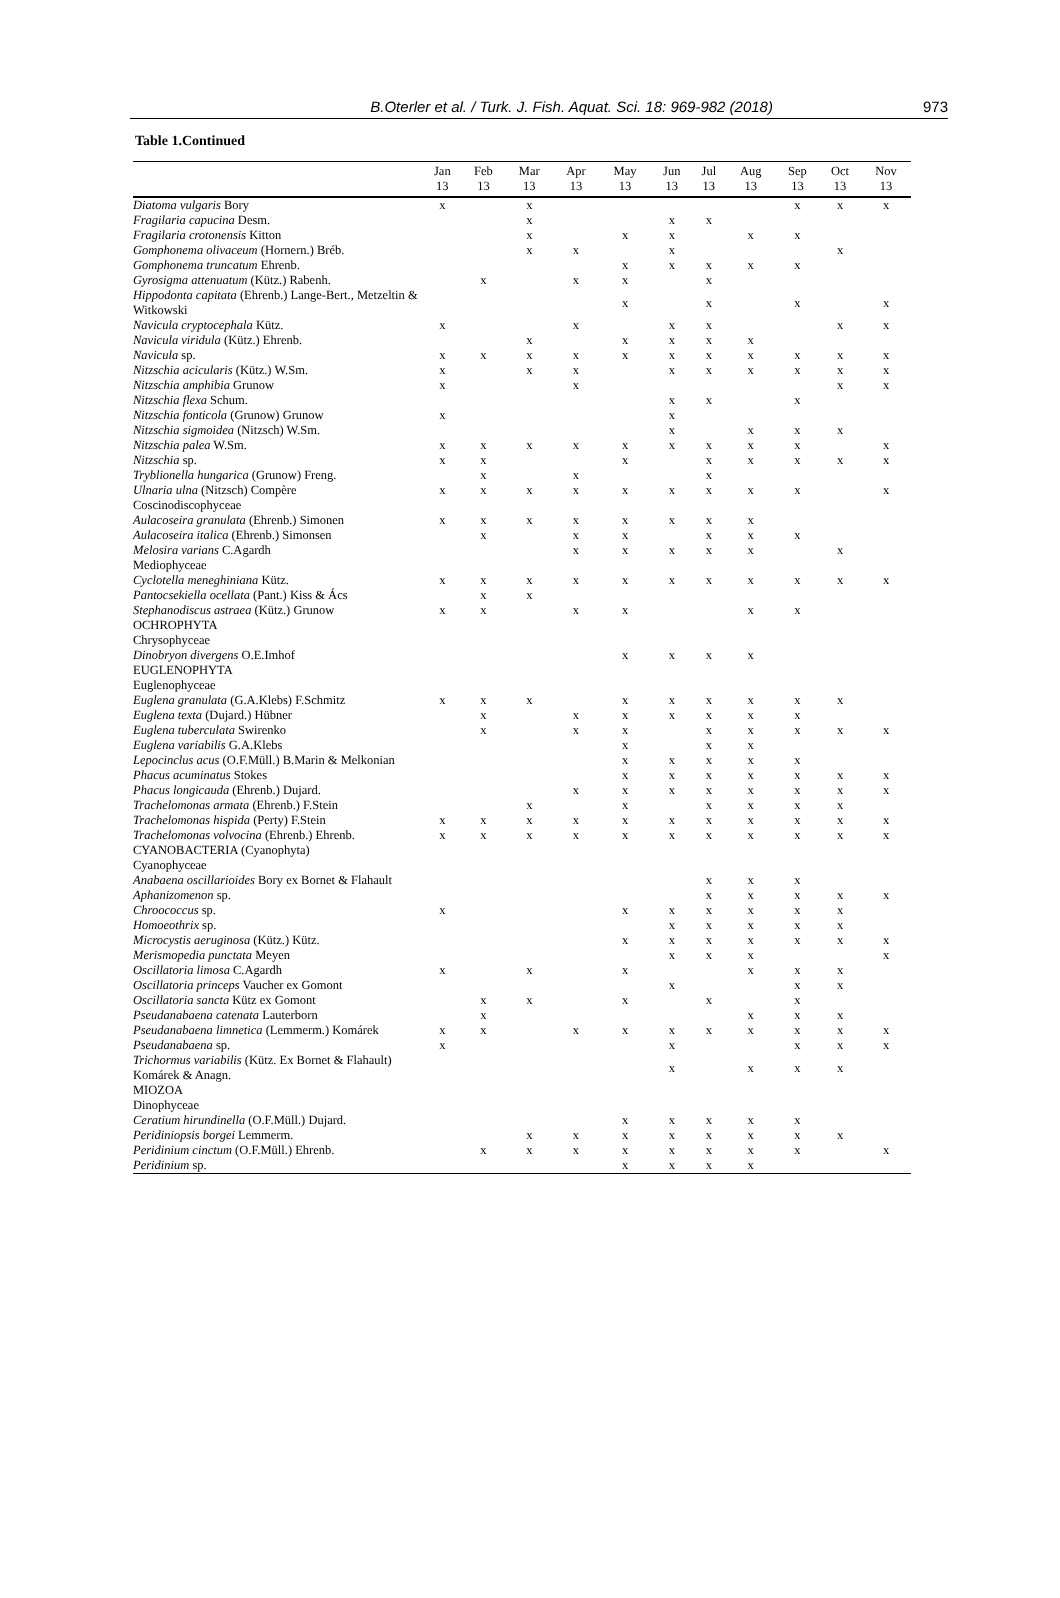B.Oterler et al. / Turk. J. Fish. Aquat. Sci. 18: 969-982 (2018) 973
Table 1.Continued
| | Jan 13 | Feb 13 | Mar 13 | Apr 13 | May 13 | Jun 13 | Jul 13 | Aug 13 | Sep 13 | Oct 13 | Nov 13 |
| --- | --- | --- | --- | --- | --- | --- | --- | --- | --- | --- | --- |
| Diatoma vulgaris Bory | x | | x | | | | | | x | x | x |
| Fragilaria capucina Desm. | | | x | | | x | x | | | | |
| Fragilaria crotonensis Kitton | | | x | | x | x | | x | x | | |
| Gomphonema olivaceum (Hornern.) Bréb. | | | x | x | | x | | | | x | |
| Gomphonema truncatum Ehrenb. | | | | | x | x | x | x | x | | |
| Gyrosigma attenuatum (Kütz.) Rabenh. | | x | | x | x | | x | | | | |
| Hippodonta capitata (Ehrenb.) Lange-Bert., Metzeltin & Witkowski | | | | | x | | x | | x | | x |
| Navicula cryptocephala Kütz. | x | | | x | | x | x | | | x | x |
| Navicula viridula (Kütz.) Ehrenb. | | | x | | x | x | x | x | | | |
| Navicula sp. | x | x | x | x | x | x | x | x | x | x | x |
| Nitzschia acicularis (Kütz.) W.Sm. | x | | x | x | | x | x | x | x | x | x |
| Nitzschia amphibia Grunow | x | | | x | | | | | | x | x |
| Nitzschia flexa Schum. | | | | | | x | x | | x | | |
| Nitzschia fonticola (Grunow) Grunow | x | | | | | x | | | | | |
| Nitzschia sigmoidea (Nitzsch) W.Sm. | | | | | | x | | x | x | x | |
| Nitzschia palea W.Sm. | x | x | x | x | x | x | x | x | x | | x |
| Nitzschia sp. | x | x | | | x | | x | x | x | x | x |
| Tryblionella hungarica (Grunow) Freng. | | x | | x | | | x | | | | |
| Ulnaria ulna (Nitzsch) Compère | x | x | x | x | x | x | x | x | x | | x |
| Coscinodiscophyceae | | | | | | | | | | | |
| Aulacoseira granulata (Ehrenb.) Simonen | x | x | x | x | x | x | x | x | | | |
| Aulacoseira italica (Ehrenb.) Simonsen | | x | | x | x | | x | x | x | | |
| Melosira varians C.Agardh | | | | x | x | x | x | x | | x | |
| Mediophyceae | | | | | | | | | | | |
| Cyclotella meneghiniana Kütz. | x | x | x | x | x | x | x | x | x | x | x |
| Pantocsekiella ocellata (Pant.) Kiss & Ács | | x | x | | | | | | | | |
| Stephanodiscus astraea (Kütz.) Grunow | x | x | | x | x | | | x | x | | |
| OCHROPHYTA | | | | | | | | | | | |
| Chrysophyceae | | | | | | | | | | | |
| Dinobryon divergens O.E.Imhof | | | | | x | x | x | x | | | |
| EUGLENOPHYTA | | | | | | | | | | | |
| Euglenophyceae | | | | | | | | | | | |
| Euglena granulata (G.A.Klebs) F.Schmitz | x | x | x | | x | x | x | x | x | x | |
| Euglena texta (Dujard.) Hübner | | x | | x | x | x | x | x | x | | |
| Euglena tuberculata Swirenko | | x | | x | x | | x | x | x | x | x |
| Euglena variabilis G.A.Klebs | | | | | x | | x | x | | | |
| Lepocinclus acus (O.F.Müll.) B.Marin & Melkonian | | | | | x | x | x | x | x | | |
| Phacus acuminatus Stokes | | | | | x | x | x | x | x | x | x |
| Phacus longicauda (Ehrenb.) Dujard. | | | | x | x | x | x | x | x | x | x |
| Trachelomonas armata (Ehrenb.) F.Stein | | | x | | x | | x | x | x | x | |
| Trachelomonas hispida (Perty) F.Stein | x | x | x | x | x | x | x | x | x | x | x |
| Trachelomonas volvocina (Ehrenb.) Ehrenb. | x | x | x | x | x | x | x | x | x | x | x |
| CYANOBACTERIA (Cyanophyta) | | | | | | | | | | | |
| Cyanophyceae | | | | | | | | | | | |
| Anabaena oscillarioides Bory ex Bornet & Flahault | | | | | | | x | x | x | | |
| Aphanizomenon sp. | | | | | | | x | x | x | x | x |
| Chroococcus sp. | x | | | | x | x | x | x | x | x | |
| Homoeothrix sp. | | | | | | x | x | x | x | x | |
| Microcystis aeruginosa (Kütz.) Kütz. | | | | | x | x | x | x | x | x | x |
| Merismopedia punctata Meyen | | | | | | x | x | x | | | x |
| Oscillatoria limosa C.Agardh | x | | x | | x | | | x | x | x | |
| Oscillatoria princeps Vaucher ex Gomont | | | | | | x | | | x | x | |
| Oscillatoria sancta Kütz ex Gomont | | x | x | | x | | x | | x | | |
| Pseudanabaena catenata Lauterborn | | x | | | | | | x | x | x | |
| Pseudanabaena limnetica (Lemmerm.) Komárek | x | x | | x | x | x | x | x | x | x | x |
| Pseudanabaena sp. | x | | | | | x | | | x | x | x |
| Trichormus variabilis (Kütz. Ex Bornet & Flahault) Komárek & Anagn. | | | | | | x | | x | x | x | |
| MIOZOA | | | | | | | | | | | |
| Dinophyceae | | | | | | | | | | | |
| Ceratium hirundinella (O.F.Müll.) Dujard. | | | | | x | x | x | x | x | | |
| Peridiniopsis borgei Lemmerm. | | | x | x | x | x | x | x | x | x | |
| Peridinium cinctum (O.F.Müll.) Ehrenb. | | x | x | x | x | x | x | x | x | | x |
| Peridinium sp. | | | | | x | x | x | x | | | |